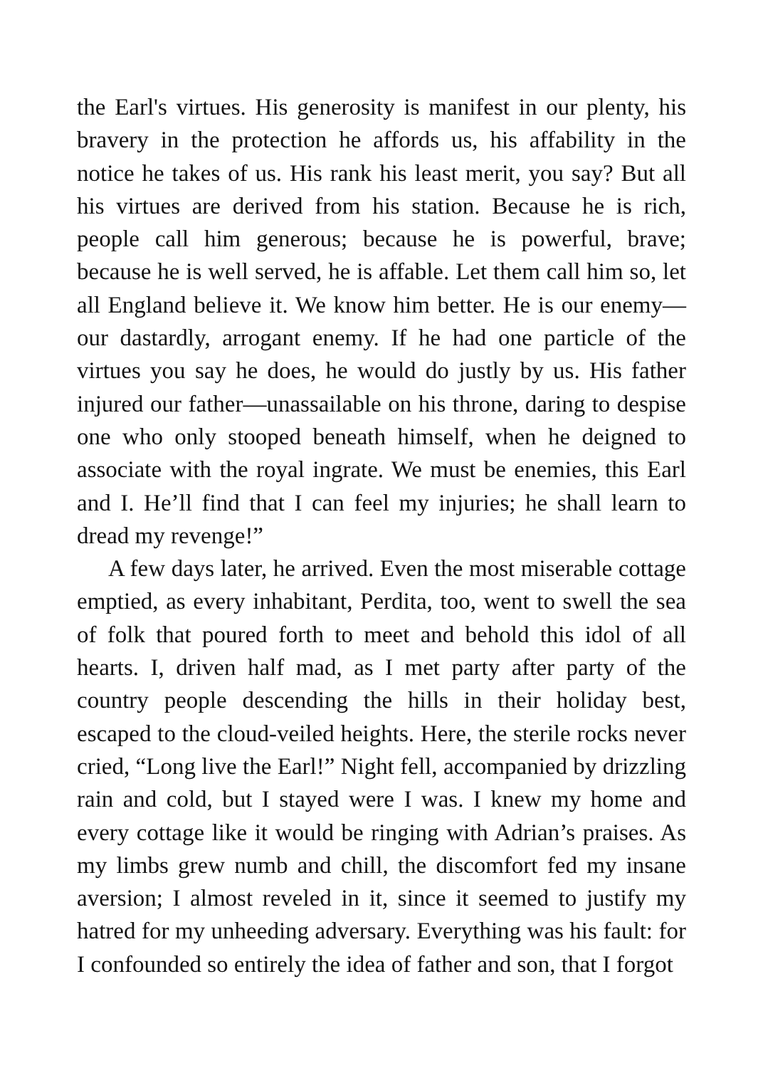the Earl's virtues. His generosity is manifest in our plenty, his bravery in the protection he affords us, his affability in the notice he takes of us. His rank his least merit, you say? But all his virtues are derived from his station. Because he is rich, people call him generous; because he is powerful, brave; because he is well served, he is affable. Let them call him so, let all England believe it. We know him better. He is our enemy—our dastardly, arrogant enemy. If he had one particle of the virtues you say he does, he would do justly by us. His father injured our father—unassailable on his throne, daring to despise one who only stooped beneath himself, when he deigned to associate with the royal ingrate. We must be enemies, this Earl and I. He’ll find that I can feel my injuries; he shall learn to dread my revenge!”
A few days later, he arrived. Even the most miserable cottage emptied, as every inhabitant, Perdita, too, went to swell the sea of folk that poured forth to meet and behold this idol of all hearts. I, driven half mad, as I met party after party of the country people descending the hills in their holiday best, escaped to the cloud-veiled heights. Here, the sterile rocks never cried, “Long live the Earl!” Night fell, accompanied by drizzling rain and cold, but I stayed were I was. I knew my home and every cottage like it would be ringing with Adrian’s praises. As my limbs grew numb and chill, the discomfort fed my insane aversion; I almost reveled in it, since it seemed to justify my hatred for my unheeding adversary. Everything was his fault: for I confounded so entirely the idea of father and son, that I forgot